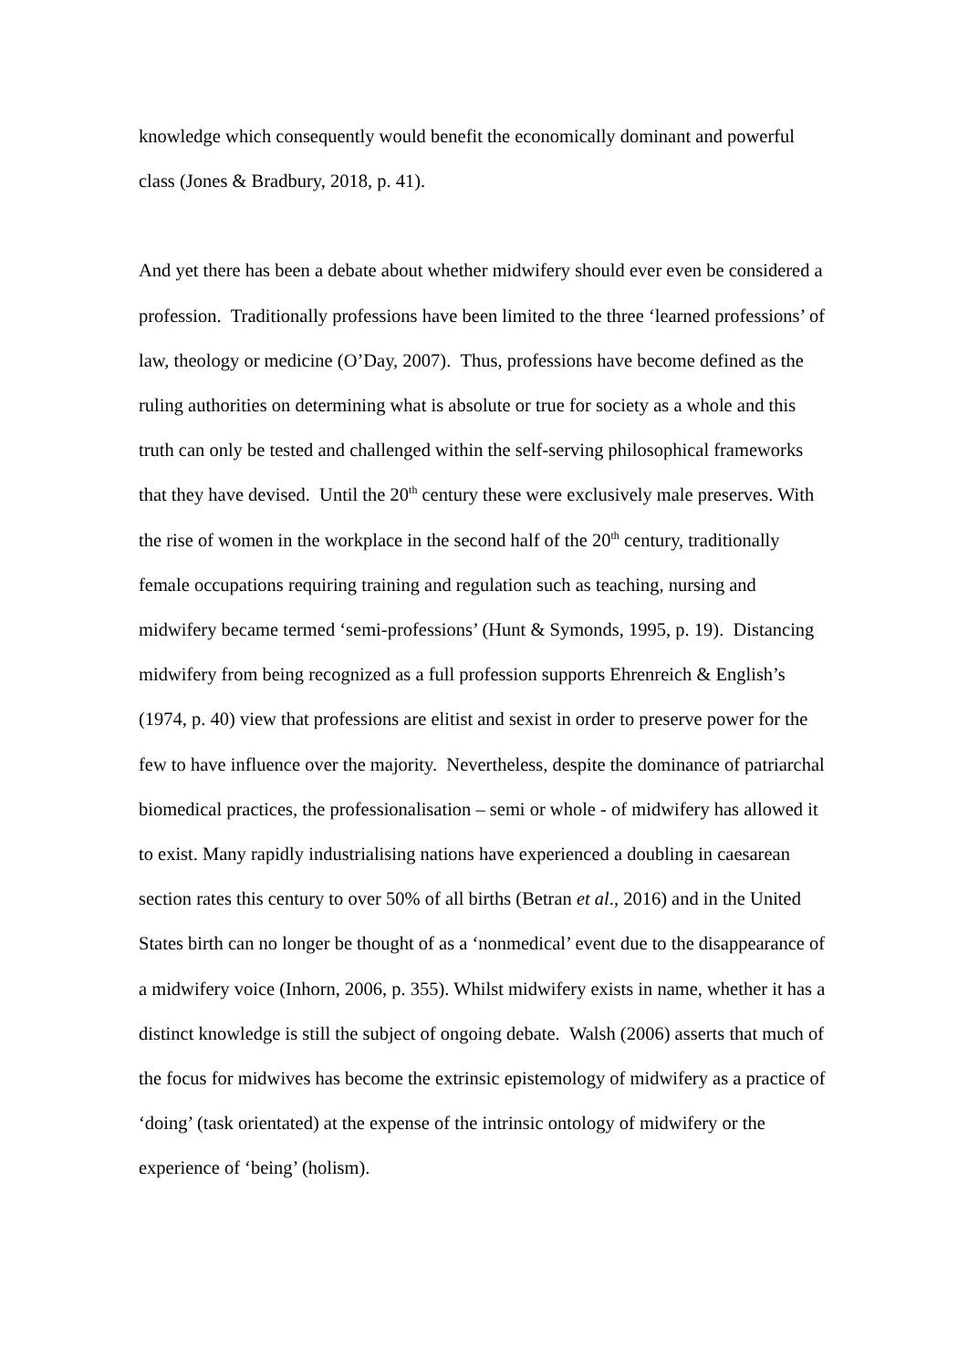knowledge which consequently would benefit the economically dominant and powerful class (Jones & Bradbury, 2018, p. 41).
And yet there has been a debate about whether midwifery should ever even be considered a profession. Traditionally professions have been limited to the three ‘learned professions’ of law, theology or medicine (O’Day, 2007). Thus, professions have become defined as the ruling authorities on determining what is absolute or true for society as a whole and this truth can only be tested and challenged within the self-serving philosophical frameworks that they have devised. Until the 20<sup>th</sup> century these were exclusively male preserves. With the rise of women in the workplace in the second half of the 20<sup>th</sup> century, traditionally female occupations requiring training and regulation such as teaching, nursing and midwifery became termed ‘semi-professions’ (Hunt & Symonds, 1995, p. 19). Distancing midwifery from being recognized as a full profession supports Ehrenreich & English’s (1974, p. 40) view that professions are elitist and sexist in order to preserve power for the few to have influence over the majority. Nevertheless, despite the dominance of patriarchal biomedical practices, the professionalisation – semi or whole - of midwifery has allowed it to exist. Many rapidly industrialising nations have experienced a doubling in caesarean section rates this century to over 50% of all births (Betran et al., 2016) and in the United States birth can no longer be thought of as a ‘nonmedical’ event due to the disappearance of a midwifery voice (Inhorn, 2006, p. 355). Whilst midwifery exists in name, whether it has a distinct knowledge is still the subject of ongoing debate. Walsh (2006) asserts that much of the focus for midwives has become the extrinsic epistemology of midwifery as a practice of ‘doing’ (task orientated) at the expense of the intrinsic ontology of midwifery or the experience of ‘being’ (holism).